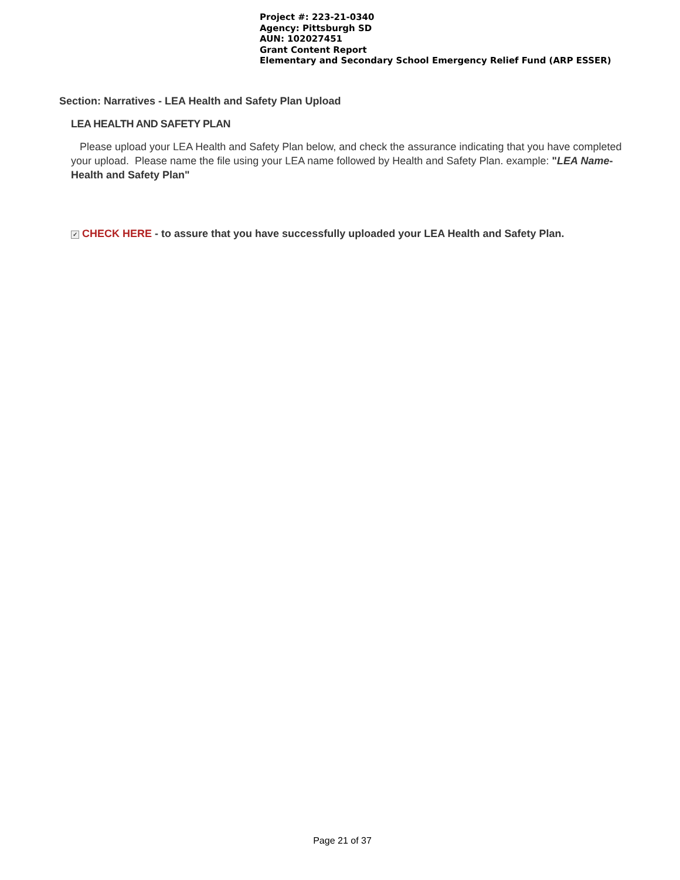Project #: 223-21-0340
Agency: Pittsburgh SD
AUN: 102027451
Grant Content Report
Elementary and Secondary School Emergency Relief Fund (ARP ESSER)
Section: Narratives - LEA Health and Safety Plan Upload
LEA HEALTH AND SAFETY PLAN
Please upload your LEA Health and Safety Plan below, and check the assurance indicating that you have completed your upload. Please name the file using your LEA name followed by Health and Safety Plan. example: "LEA Name-Health and Safety Plan"
✓ CHECK HERE - to assure that you have successfully uploaded your LEA Health and Safety Plan.
Page 21 of 37